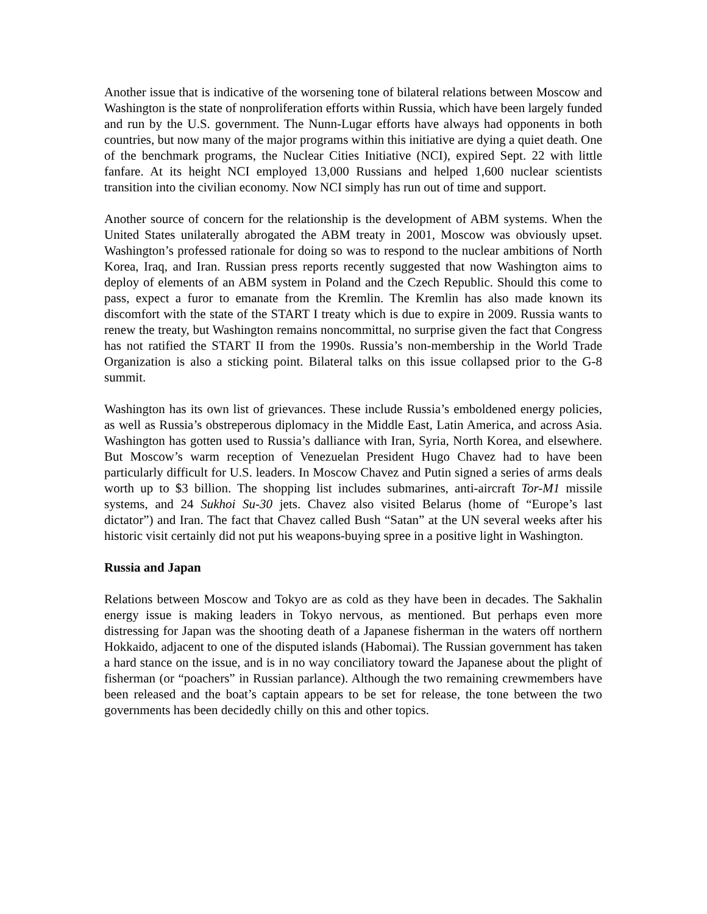Another issue that is indicative of the worsening tone of bilateral relations between Moscow and Washington is the state of nonproliferation efforts within Russia, which have been largely funded and run by the U.S. government. The Nunn-Lugar efforts have always had opponents in both countries, but now many of the major programs within this initiative are dying a quiet death. One of the benchmark programs, the Nuclear Cities Initiative (NCI), expired Sept. 22 with little fanfare. At its height NCI employed 13,000 Russians and helped 1,600 nuclear scientists transition into the civilian economy. Now NCI simply has run out of time and support.
Another source of concern for the relationship is the development of ABM systems. When the United States unilaterally abrogated the ABM treaty in 2001, Moscow was obviously upset. Washington’s professed rationale for doing so was to respond to the nuclear ambitions of North Korea, Iraq, and Iran. Russian press reports recently suggested that now Washington aims to deploy of elements of an ABM system in Poland and the Czech Republic. Should this come to pass, expect a furor to emanate from the Kremlin. The Kremlin has also made known its discomfort with the state of the START I treaty which is due to expire in 2009. Russia wants to renew the treaty, but Washington remains noncommittal, no surprise given the fact that Congress has not ratified the START II from the 1990s. Russia’s non-membership in the World Trade Organization is also a sticking point. Bilateral talks on this issue collapsed prior to the G-8 summit.
Washington has its own list of grievances. These include Russia’s emboldened energy policies, as well as Russia’s obstreperous diplomacy in the Middle East, Latin America, and across Asia. Washington has gotten used to Russia’s dalliance with Iran, Syria, North Korea, and elsewhere. But Moscow’s warm reception of Venezuelan President Hugo Chavez had to have been particularly difficult for U.S. leaders. In Moscow Chavez and Putin signed a series of arms deals worth up to $3 billion. The shopping list includes submarines, anti-aircraft Tor-M1 missile systems, and 24 Sukhoi Su-30 jets. Chavez also visited Belarus (home of “Europe’s last dictator”) and Iran. The fact that Chavez called Bush “Satan” at the UN several weeks after his historic visit certainly did not put his weapons-buying spree in a positive light in Washington.
Russia and Japan
Relations between Moscow and Tokyo are as cold as they have been in decades. The Sakhalin energy issue is making leaders in Tokyo nervous, as mentioned. But perhaps even more distressing for Japan was the shooting death of a Japanese fisherman in the waters off northern Hokkaido, adjacent to one of the disputed islands (Habomai). The Russian government has taken a hard stance on the issue, and is in no way conciliatory toward the Japanese about the plight of fisherman (or “poachers” in Russian parlance). Although the two remaining crewmembers have been released and the boat’s captain appears to be set for release, the tone between the two governments has been decidedly chilly on this and other topics.